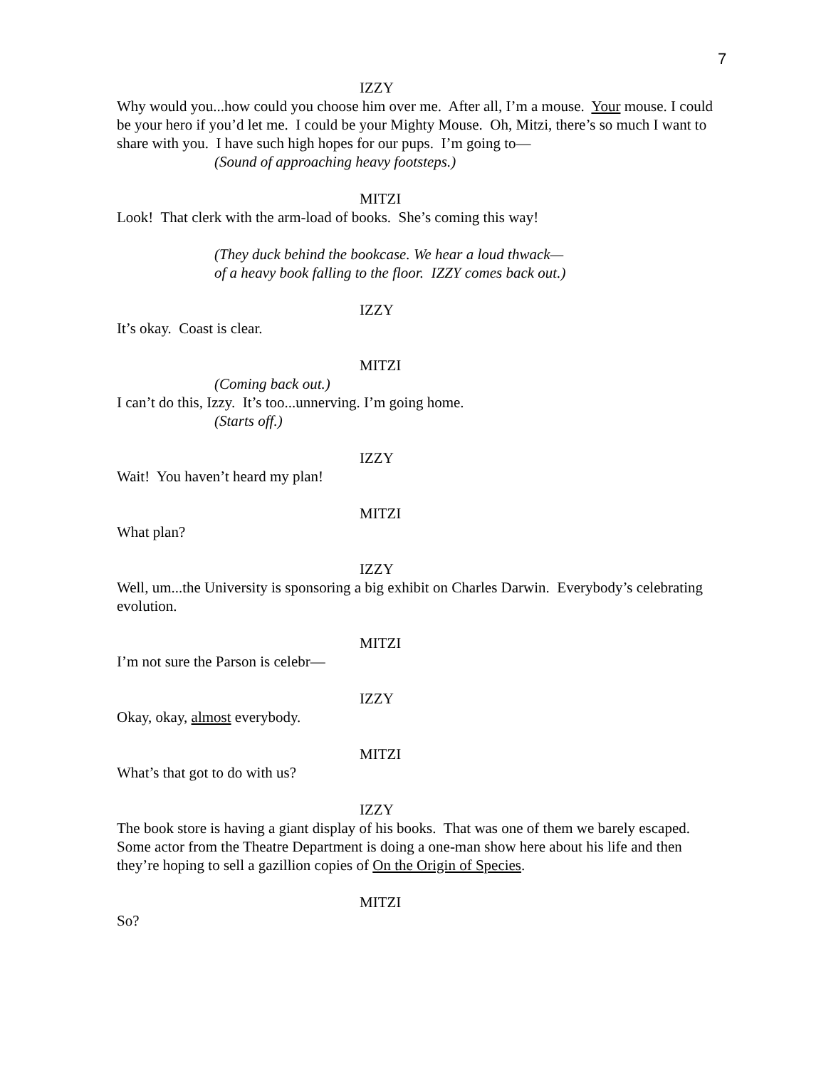7
IZZY
Why would you...how could you choose him over me. After all, I’m a mouse. Your mouse. I could be your hero if you’d let me. I could be your Mighty Mouse. Oh, Mitzi, there’s so much I want to share with you. I have such high hopes for our pups. I’m going to—
(Sound of approaching heavy footsteps.)
MITZI
Look! That clerk with the arm-load of books. She’s coming this way!
(They duck behind the bookcase. We hear a loud thwack—
of a heavy book falling to the floor. IZZY comes back out.)
IZZY
It’s okay. Coast is clear.
MITZI
(Coming back out.)
I can’t do this, Izzy. It’s too...unnerving. I’m going home.
(Starts off.)
IZZY
Wait! You haven’t heard my plan!
MITZI
What plan?
IZZY
Well, um...the University is sponsoring a big exhibit on Charles Darwin. Everybody’s celebrating evolution.
MITZI
I’m not sure the Parson is celebr—
IZZY
Okay, okay, almost everybody.
MITZI
What’s that got to do with us?
IZZY
The book store is having a giant display of his books. That was one of them we barely escaped. Some actor from the Theatre Department is doing a one-man show here about his life and then they’re hoping to sell a gazillion copies of On the Origin of Species.
MITZI
So?